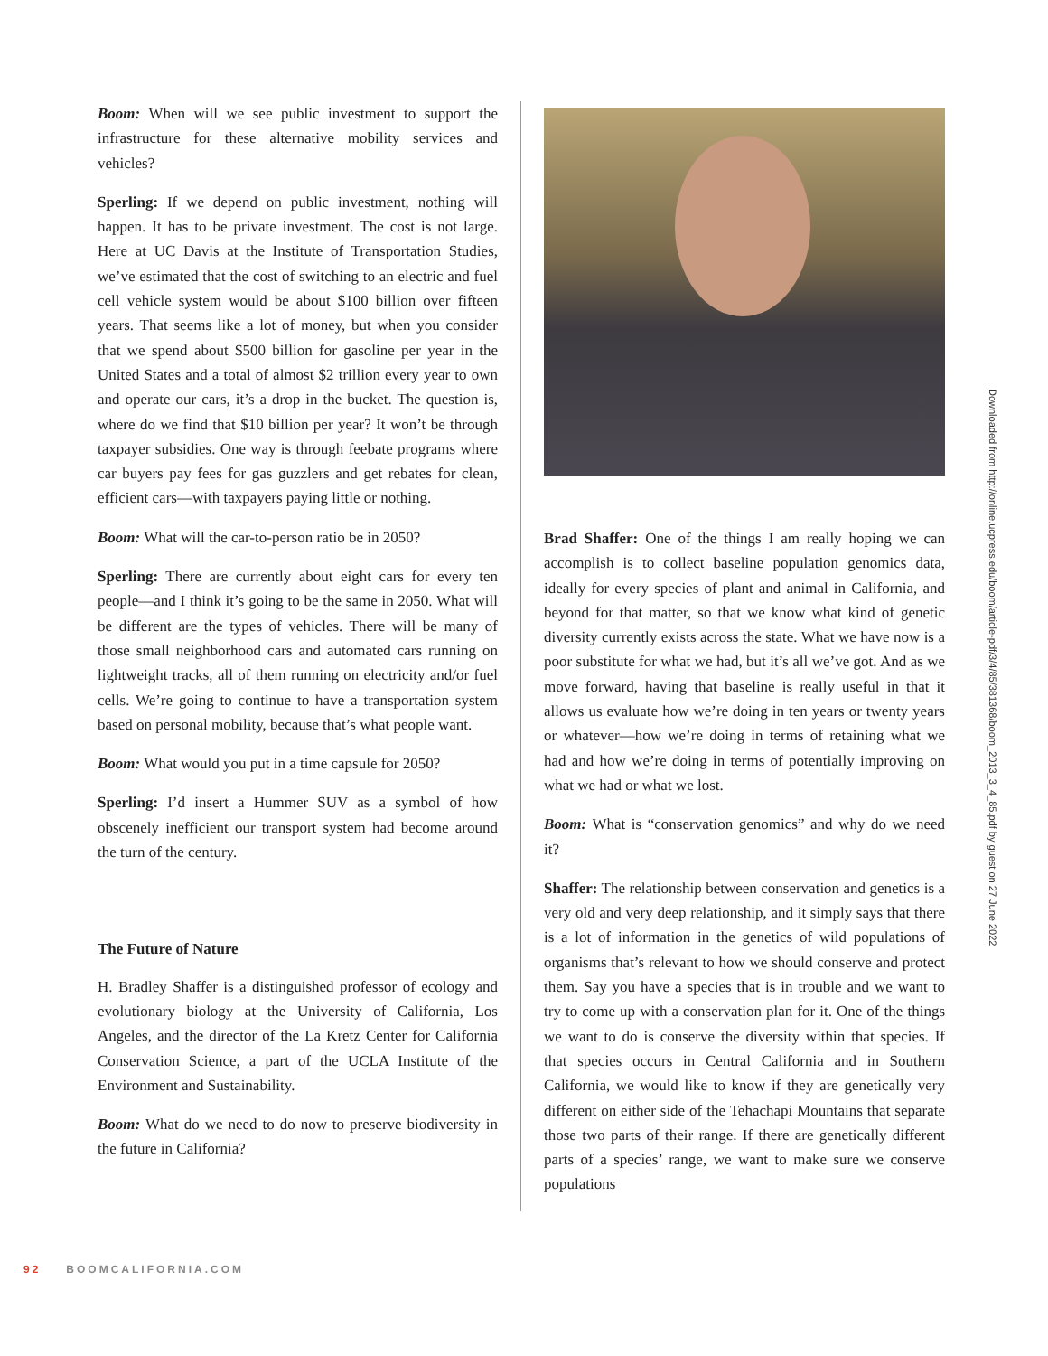Boom: When will we see public investment to support the infrastructure for these alternative mobility services and vehicles?
Sperling: If we depend on public investment, nothing will happen. It has to be private investment. The cost is not large. Here at UC Davis at the Institute of Transportation Studies, we’ve estimated that the cost of switching to an electric and fuel cell vehicle system would be about $100 billion over fifteen years. That seems like a lot of money, but when you consider that we spend about $500 billion for gasoline per year in the United States and a total of almost $2 trillion every year to own and operate our cars, it’s a drop in the bucket. The question is, where do we find that $10 billion per year? It won’t be through taxpayer subsidies. One way is through feebate programs where car buyers pay fees for gas guzzlers and get rebates for clean, efficient cars—with taxpayers paying little or nothing.
Boom: What will the car-to-person ratio be in 2050?
Sperling: There are currently about eight cars for every ten people—and I think it’s going to be the same in 2050. What will be different are the types of vehicles. There will be many of those small neighborhood cars and automated cars running on lightweight tracks, all of them running on electricity and/or fuel cells. We’re going to continue to have a transportation system based on personal mobility, because that’s what people want.
Boom: What would you put in a time capsule for 2050?
Sperling: I’d insert a Hummer SUV as a symbol of how obscenely inefficient our transport system had become around the turn of the century.
The Future of Nature
H. Bradley Shaffer is a distinguished professor of ecology and evolutionary biology at the University of California, Los Angeles, and the director of the La Kretz Center for California Conservation Science, a part of the UCLA Institute of the Environment and Sustainability.
Boom: What do we need to do now to preserve biodiversity in the future in California?
Brad Shaffer: One of the things I am really hoping we can accomplish is to collect baseline population genomics data, ideally for every species of plant and animal in California, and beyond for that matter, so that we know what kind of genetic diversity currently exists across the state. What we have now is a poor substitute for what we had, but it’s all we’ve got. And as we move forward, having that baseline is really useful in that it allows us evaluate how we’re doing in ten years or twenty years or whatever—how we’re doing in terms of retaining what we had and how we’re doing in terms of potentially improving on what we had or what we lost.
Boom: What is “conservation genomics” and why do we need it?
Shaffer: The relationship between conservation and genetics is a very old and very deep relationship, and it simply says that there is a lot of information in the genetics of wild populations of organisms that’s relevant to how we should conserve and protect them. Say you have a species that is in trouble and we want to try to come up with a conservation plan for it. One of the things we want to do is conserve the diversity within that species. If that species occurs in Central California and in Southern California, we would like to know if they are genetically very different on either side of the Tehachapi Mountains that separate those two parts of their range. If there are genetically different parts of a species’ range, we want to make sure we conserve populations
Downloaded from http://online.ucpress.edu/boom/article-pdf/3/4/85/381368/boom_2013_3_4_85.pdf by guest on 27 June 2022
92 BOOMCALIFORNIA.COM